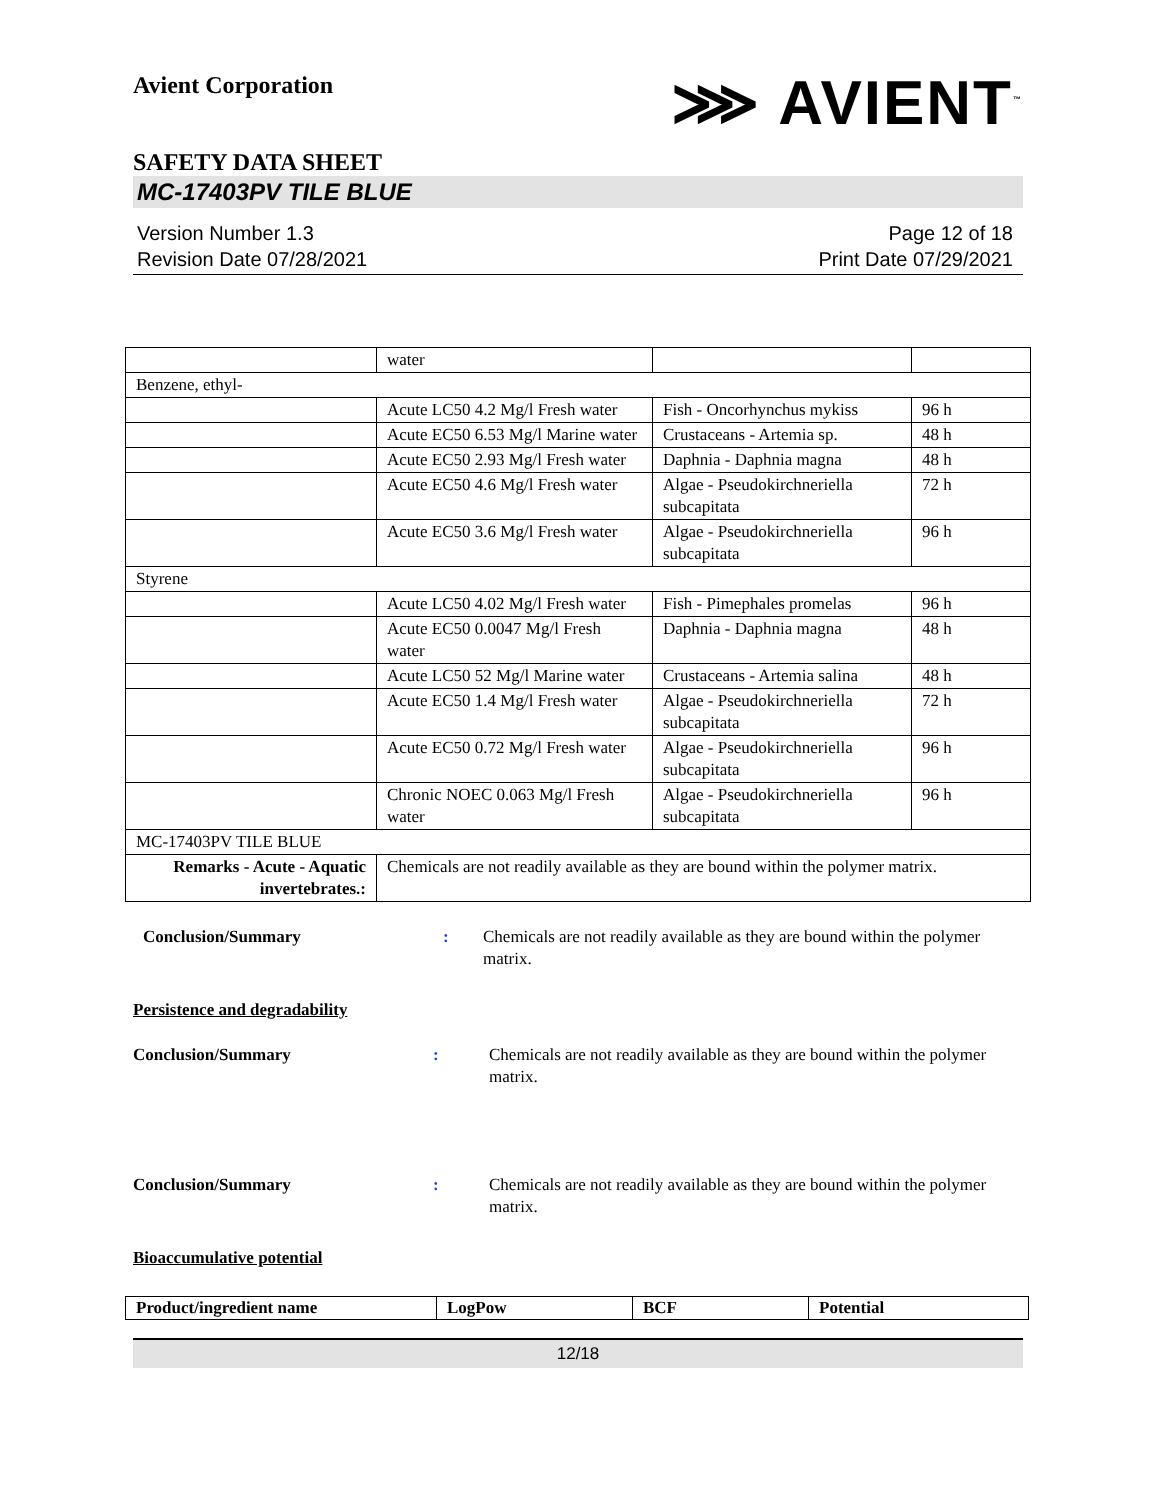Avient Corporation
⋙ AVIENT<sup>™</sup>
SAFETY DATA SHEET
MC-17403PV TILE BLUE
Version Number 1.3
Revision Date 07/28/2021
Page 12 of 18
Print Date 07/29/2021
| | water | | |
| Benzene, ethyl- | | | |
| | Acute LC50 4.2 Mg/l Fresh water | Fish - Oncorhynchus mykiss | 96 h |
| | Acute EC50 6.53 Mg/l Marine water | Crustaceans - Artemia sp. | 48 h |
| | Acute EC50 2.93 Mg/l Fresh water | Daphnia - Daphnia magna | 48 h |
| | Acute EC50 4.6 Mg/l Fresh water | Algae - Pseudokirchneriella subcapitata | 72 h |
| | Acute EC50 3.6 Mg/l Fresh water | Algae - Pseudokirchneriella subcapitata | 96 h |
| Styrene | | | |
| | Acute LC50 4.02 Mg/l Fresh water | Fish - Pimephales promelas | 96 h |
| | Acute EC50 0.0047 Mg/l Fresh water | Daphnia - Daphnia magna | 48 h |
| | Acute LC50 52 Mg/l Marine water | Crustaceans - Artemia salina | 48 h |
| | Acute EC50 1.4 Mg/l Fresh water | Algae - Pseudokirchneriella subcapitata | 72 h |
| | Acute EC50 0.72 Mg/l Fresh water | Algae - Pseudokirchneriella subcapitata | 96 h |
| | Chronic NOEC 0.063 Mg/l Fresh water | Algae - Pseudokirchneriella subcapitata | 96 h |
| MC-17403PV TILE BLUE | | | |
| Remarks - Acute - Aquatic invertebrates.: | Chemicals are not readily available as they are bound within the polymer matrix. | | |
Conclusion/Summary : Chemicals are not readily available as they are bound within the polymer matrix.
Persistence and degradability
Conclusion/Summary : Chemicals are not readily available as they are bound within the polymer matrix.
Conclusion/Summary : Chemicals are not readily available as they are bound within the polymer matrix.
Bioaccumulative potential
| Product/ingredient name | LogPow | BCF | Potential |
| --- | --- | --- | --- |
12/18